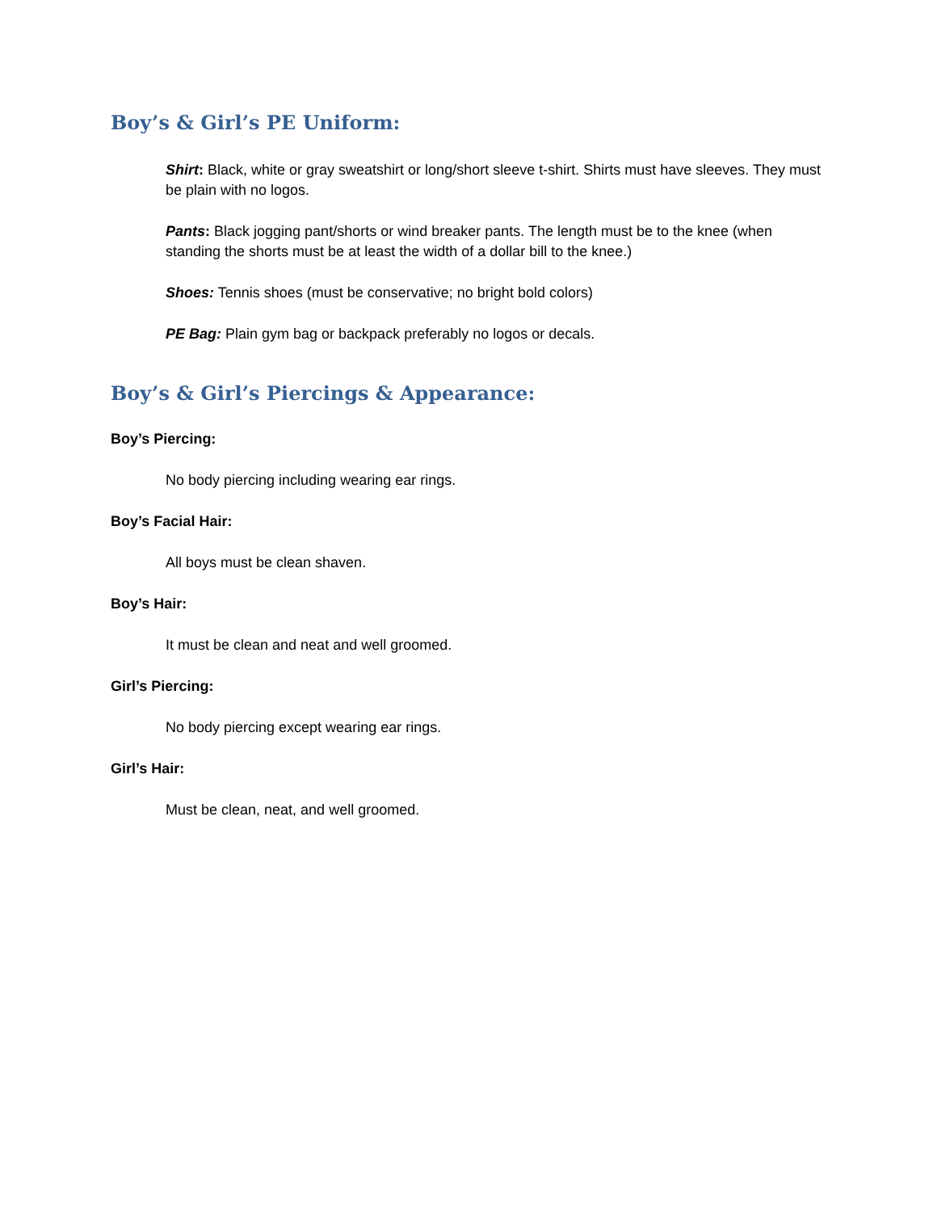Boy’s & Girl’s PE Uniform:
Shirt: Black, white or gray sweatshirt or long/short sleeve t-shirt. Shirts must have sleeves. They must be plain with no logos.
Pants: Black jogging pant/shorts or wind breaker pants. The length must be to the knee (when standing the shorts must be at least the width of a dollar bill to the knee.)
Shoes: Tennis shoes (must be conservative; no bright bold colors)
PE Bag: Plain gym bag or backpack preferably no logos or decals.
Boy’s & Girl’s Piercings & Appearance:
Boy’s Piercing:
No body piercing including wearing ear rings.
Boy’s Facial Hair:
All boys must be clean shaven.
Boy’s Hair:
It must be clean and neat and well groomed.
Girl’s Piercing:
No body piercing except wearing ear rings.
Girl’s Hair:
Must be clean, neat, and well groomed.